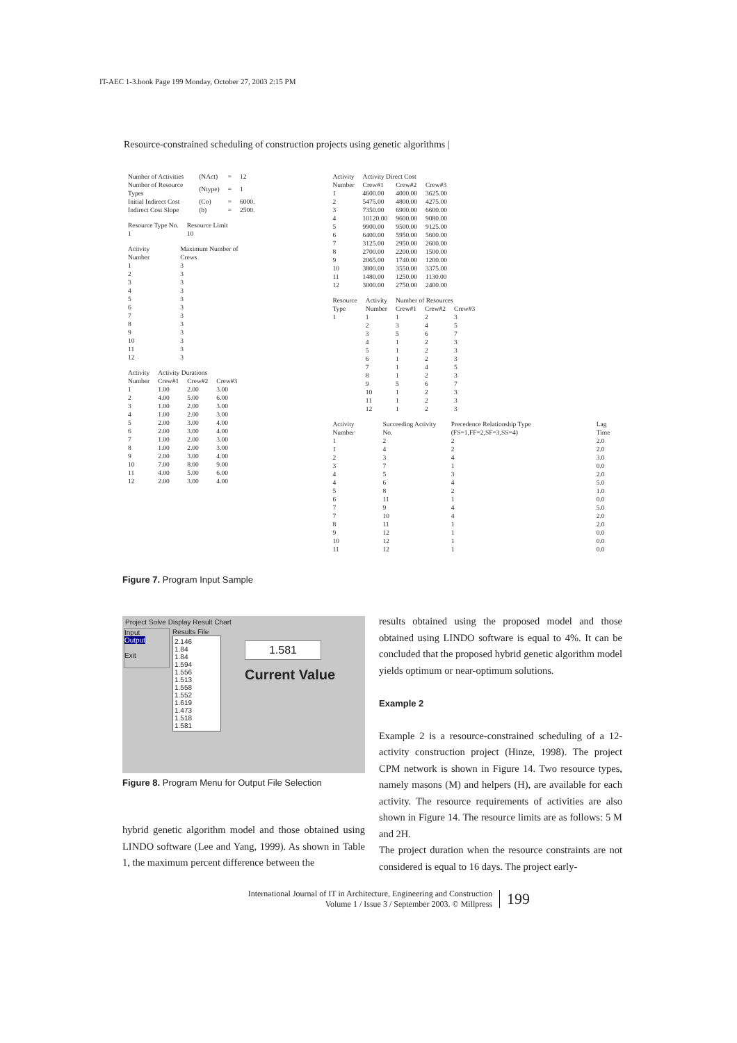IT-AEC 1-3.book Page 199 Monday, October 27, 2003 2:15 PM
Resource-constrained scheduling of construction projects using genetic algorithms |
| Number of Activities | (NAct) | = | 12 |
| Number of Resource Types | (Ntype) | = | 1 |
| Initial Indirect Cost | (Co) | = | 6000. |
| Indirect Cost Slope | (b) | = | 2500. |
| Resource Type No. | Resource Limit |
| --- | --- |
| 1 | 10 |
| Activity Number | Maximum Number of Crews |
| --- | --- |
| 1 | 3 |
| 2 | 3 |
| 3 | 3 |
| 4 | 3 |
| 5 | 3 |
| 6 | 3 |
| 7 | 3 |
| 8 | 3 |
| 9 | 3 |
| 10 | 3 |
| 11 | 3 |
| 12 | 3 |
| Activity | Activity Durations | | |
| --- | --- | --- | --- |
| Number | Crew#1 | Crew#2 | Crew#3 |
| 1 | 1.00 | 2.00 | 3.00 |
| 2 | 4.00 | 5.00 | 6.00 |
| 3 | 1.00 | 2.00 | 3.00 |
| 4 | 1.00 | 2.00 | 3.00 |
| 5 | 2.00 | 3.00 | 4.00 |
| 6 | 2.00 | 3.00 | 4.00 |
| 7 | 1.00 | 2.00 | 3.00 |
| 8 | 1.00 | 2.00 | 3.00 |
| 9 | 2.00 | 3.00 | 4.00 |
| 10 | 7.00 | 8.00 | 9.00 |
| 11 | 4.00 | 5.00 | 6.00 |
| 12 | 2.00 | 3.00 | 4.00 |
| Activity | Activity Direct Cost | | |
| --- | --- | --- | --- |
| Number | Crew#1 | Crew#2 | Crew#3 |
| 1 | 4600.00 | 4000.00 | 3625.00 |
| 2 | 5475.00 | 4800.00 | 4275.00 |
| 3 | 7350.00 | 6900.00 | 6600.00 |
| 4 | 10120.00 | 9600.00 | 9080.00 |
| 5 | 9900.00 | 9500.00 | 9125.00 |
| 6 | 6400.00 | 5950.00 | 5600.00 |
| 7 | 3125.00 | 2950.00 | 2600.00 |
| 8 | 2700.00 | 2200.00 | 1500.00 |
| 9 | 2065.00 | 1740.00 | 1200.00 |
| 10 | 3800.00 | 3550.00 | 3375.00 |
| 11 | 1480.00 | 1250.00 | 1130.00 |
| 12 | 3000.00 | 2750.00 | 2400.00 |
| Resource | Activity | Number of Resources | | |
| --- | --- | --- | --- | --- |
| Type | Number | Crew#1 | Crew#2 | Crew#3 |
| 1 | 1 | 1 | 2 | 3 |
| | 2 | 3 | 4 | 5 |
| | 3 | 5 | 6 | 7 |
| | 4 | 1 | 2 | 3 |
| | 5 | 1 | 2 | 3 |
| | 6 | 1 | 2 | 3 |
| | 7 | 1 | 4 | 5 |
| | 8 | 1 | 2 | 3 |
| | 9 | 5 | 6 | 7 |
| | 10 | 1 | 2 | 3 |
| | 11 | 1 | 2 | 3 |
| | 12 | 1 | 2 | 3 |
| Activity Number | Succeeding Activity No. | Precedence Relationship Type (FS=1,FF=2,SF=3,SS=4) | Lag Time |
| --- | --- | --- | --- |
| 1 | 2 | 2 | 2.0 |
| 1 | 4 | 2 | 2.0 |
| 2 | 3 | 4 | 3.0 |
| 3 | 7 | 1 | 0.0 |
| 4 | 5 | 3 | 2.0 |
| 4 | 6 | 4 | 5.0 |
| 5 | 8 | 2 | 1.0 |
| 6 | 11 | 1 | 0.0 |
| 7 | 9 | 4 | 5.0 |
| 7 | 10 | 4 | 2.0 |
| 8 | 11 | 1 | 2.0 |
| 9 | 12 | 1 | 0.0 |
| 10 | 12 | 1 | 0.0 |
| 11 | 12 | 1 | 0.0 |
Figure 7. Program Input Sample
Project Solve Display Result Chart
Input
Output
Exit
Results File
2.146
1.84
1.84
1.594
1.556
1.513
1.558
1.552
1.619
1.473
1.518
1.581
1.581
Current Value
Figure 8. Program Menu for Output File Selection
hybrid genetic algorithm model and those obtained using LINDO software (Lee and Yang, 1999). As shown in Table 1, the maximum percent difference between the
results obtained using the proposed model and those obtained using LINDO software is equal to 4%. It can be concluded that the proposed hybrid genetic algorithm model yields optimum or near-optimum solutions.
Example 2
Example 2 is a resource-constrained scheduling of a 12-activity construction project (Hinze, 1998). The project CPM network is shown in Figure 14. Two resource types, namely masons (M) and helpers (H), are available for each activity. The resource requirements of activities are also shown in Figure 14. The resource limits are as follows: 5 M and 2H.
The project duration when the resource constraints are not considered is equal to 16 days. The project early-
International Journal of IT in Architecture, Engineering and Construction
Volume 1 / Issue 3 / September 2003. © Millpress
199